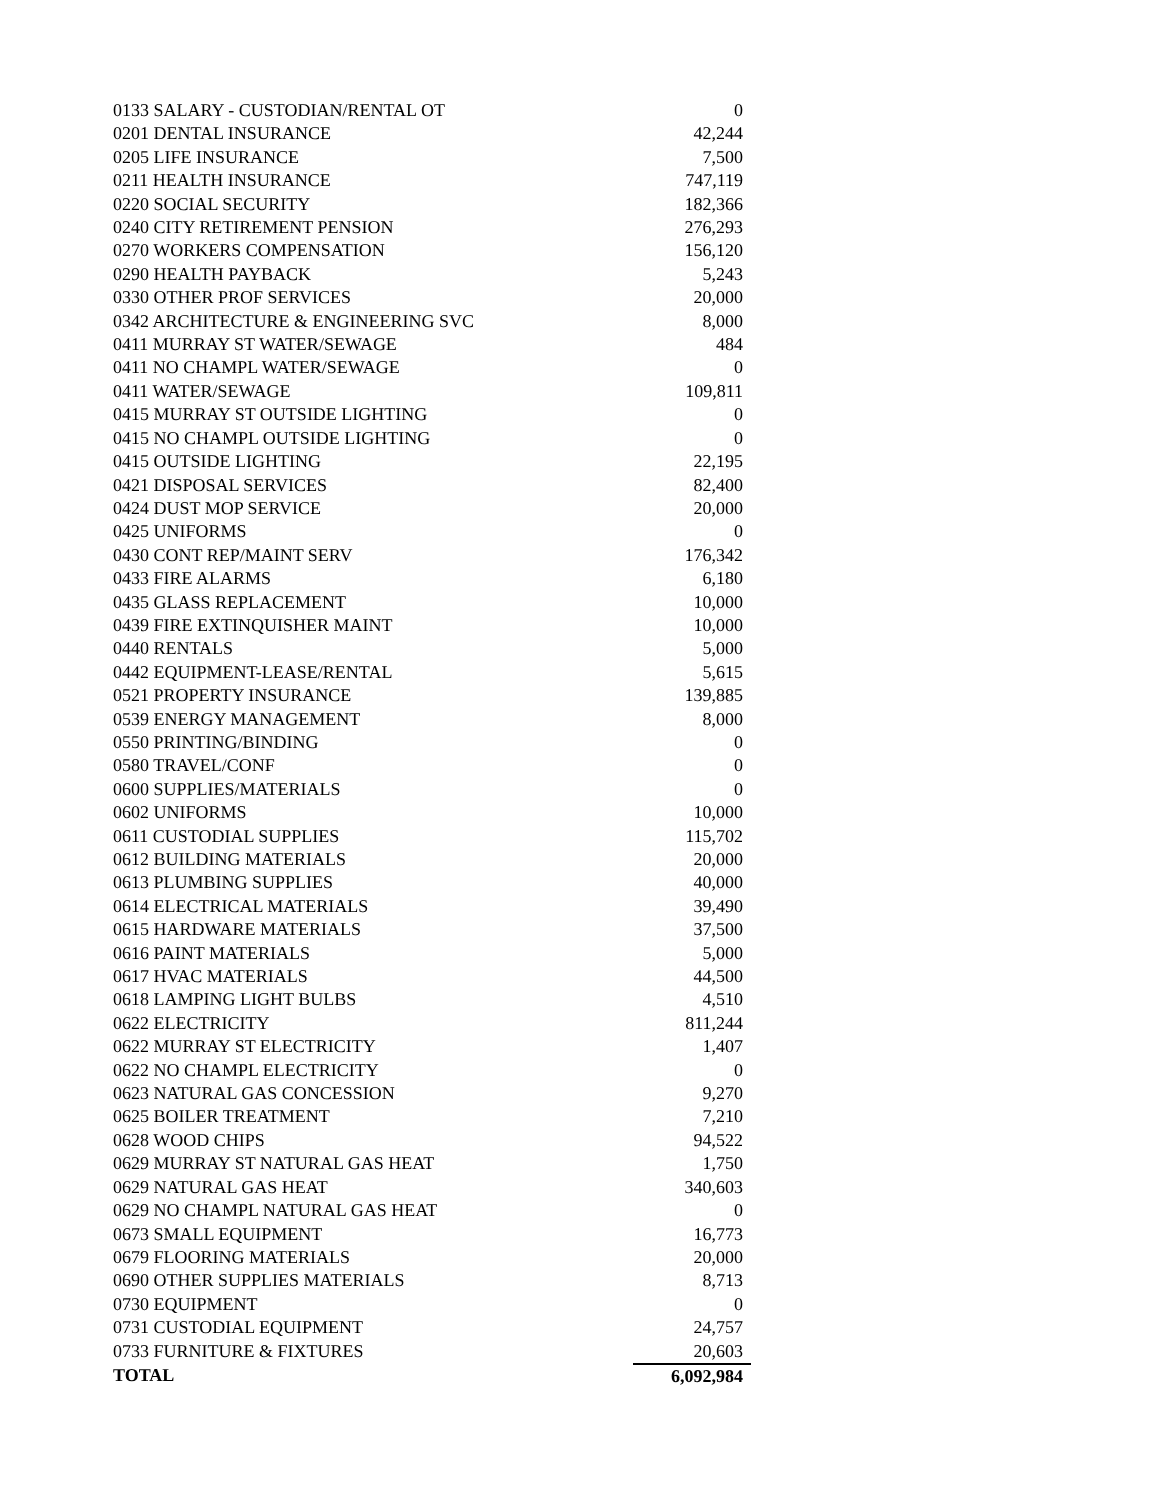| 0133 SALARY - CUSTODIAN/RENTAL OT | 0 |
| 0201 DENTAL INSURANCE | 42,244 |
| 0205 LIFE INSURANCE | 7,500 |
| 0211 HEALTH INSURANCE | 747,119 |
| 0220 SOCIAL SECURITY | 182,366 |
| 0240 CITY RETIREMENT PENSION | 276,293 |
| 0270 WORKERS COMPENSATION | 156,120 |
| 0290 HEALTH PAYBACK | 5,243 |
| 0330 OTHER PROF SERVICES | 20,000 |
| 0342 ARCHITECTURE & ENGINEERING SVC | 8,000 |
| 0411 MURRAY ST WATER/SEWAGE | 484 |
| 0411 NO CHAMPL WATER/SEWAGE | 0 |
| 0411 WATER/SEWAGE | 109,811 |
| 0415 MURRAY ST OUTSIDE LIGHTING | 0 |
| 0415 NO CHAMPL OUTSIDE LIGHTING | 0 |
| 0415 OUTSIDE LIGHTING | 22,195 |
| 0421 DISPOSAL SERVICES | 82,400 |
| 0424 DUST MOP SERVICE | 20,000 |
| 0425 UNIFORMS | 0 |
| 0430 CONT REP/MAINT SERV | 176,342 |
| 0433 FIRE ALARMS | 6,180 |
| 0435 GLASS REPLACEMENT | 10,000 |
| 0439 FIRE EXTINQUISHER MAINT | 10,000 |
| 0440 RENTALS | 5,000 |
| 0442 EQUIPMENT-LEASE/RENTAL | 5,615 |
| 0521 PROPERTY INSURANCE | 139,885 |
| 0539 ENERGY MANAGEMENT | 8,000 |
| 0550 PRINTING/BINDING | 0 |
| 0580 TRAVEL/CONF | 0 |
| 0600 SUPPLIES/MATERIALS | 0 |
| 0602 UNIFORMS | 10,000 |
| 0611 CUSTODIAL SUPPLIES | 115,702 |
| 0612 BUILDING MATERIALS | 20,000 |
| 0613 PLUMBING SUPPLIES | 40,000 |
| 0614 ELECTRICAL MATERIALS | 39,490 |
| 0615 HARDWARE MATERIALS | 37,500 |
| 0616 PAINT MATERIALS | 5,000 |
| 0617 HVAC MATERIALS | 44,500 |
| 0618 LAMPING LIGHT BULBS | 4,510 |
| 0622 ELECTRICITY | 811,244 |
| 0622 MURRAY ST ELECTRICITY | 1,407 |
| 0622 NO CHAMPL ELECTRICITY | 0 |
| 0623 NATURAL GAS CONCESSION | 9,270 |
| 0625 BOILER TREATMENT | 7,210 |
| 0628 WOOD CHIPS | 94,522 |
| 0629 MURRAY ST NATURAL GAS HEAT | 1,750 |
| 0629 NATURAL GAS HEAT | 340,603 |
| 0629 NO CHAMPL NATURAL GAS HEAT | 0 |
| 0673 SMALL EQUIPMENT | 16,773 |
| 0679 FLOORING MATERIALS | 20,000 |
| 0690 OTHER SUPPLIES MATERIALS | 8,713 |
| 0730 EQUIPMENT | 0 |
| 0731 CUSTODIAL EQUIPMENT | 24,757 |
| 0733 FURNITURE & FIXTURES | 20,603 |
| TOTAL | 6,092,984 |